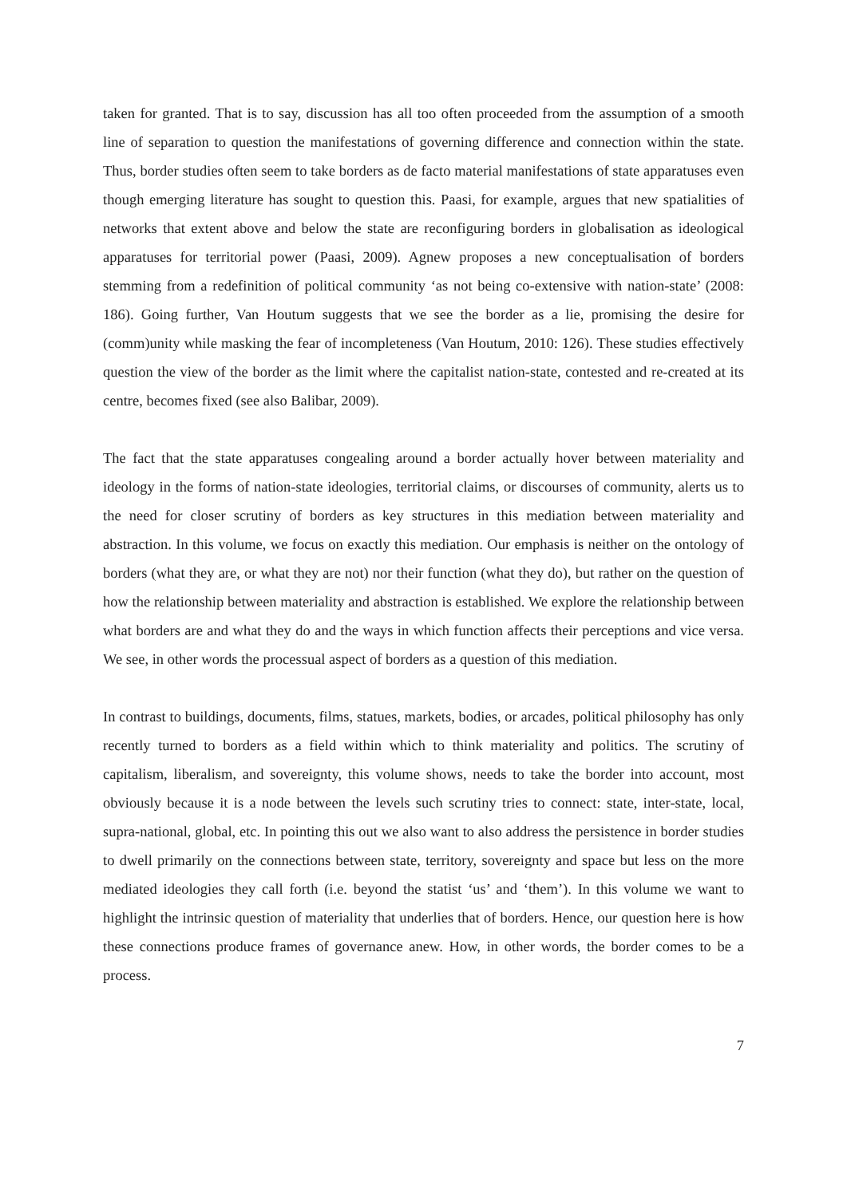taken for granted. That is to say, discussion has all too often proceeded from the assumption of a smooth line of separation to question the manifestations of governing difference and connection within the state. Thus, border studies often seem to take borders as de facto material manifestations of state apparatuses even though emerging literature has sought to question this. Paasi, for example, argues that new spatialities of networks that extent above and below the state are reconfiguring borders in globalisation as ideological apparatuses for territorial power (Paasi, 2009). Agnew proposes a new conceptualisation of borders stemming from a redefinition of political community ‘as not being co-extensive with nation-state’ (2008: 186). Going further, Van Houtum suggests that we see the border as a lie, promising the desire for (comm)unity while masking the fear of incompleteness (Van Houtum, 2010: 126). These studies effectively question the view of the border as the limit where the capitalist nation-state, contested and re-created at its centre, becomes fixed (see also Balibar, 2009).
The fact that the state apparatuses congealing around a border actually hover between materiality and ideology in the forms of nation-state ideologies, territorial claims, or discourses of community, alerts us to the need for closer scrutiny of borders as key structures in this mediation between materiality and abstraction. In this volume, we focus on exactly this mediation. Our emphasis is neither on the ontology of borders (what they are, or what they are not) nor their function (what they do), but rather on the question of how the relationship between materiality and abstraction is established. We explore the relationship between what borders are and what they do and the ways in which function affects their perceptions and vice versa. We see, in other words the processual aspect of borders as a question of this mediation.
In contrast to buildings, documents, films, statues, markets, bodies, or arcades, political philosophy has only recently turned to borders as a field within which to think materiality and politics. The scrutiny of capitalism, liberalism, and sovereignty, this volume shows, needs to take the border into account, most obviously because it is a node between the levels such scrutiny tries to connect: state, inter-state, local, supra-national, global, etc. In pointing this out we also want to also address the persistence in border studies to dwell primarily on the connections between state, territory, sovereignty and space but less on the more mediated ideologies they call forth (i.e. beyond the statist ‘us’ and ‘them’). In this volume we want to highlight the intrinsic question of materiality that underlies that of borders. Hence, our question here is how these connections produce frames of governance anew. How, in other words, the border comes to be a process.
7